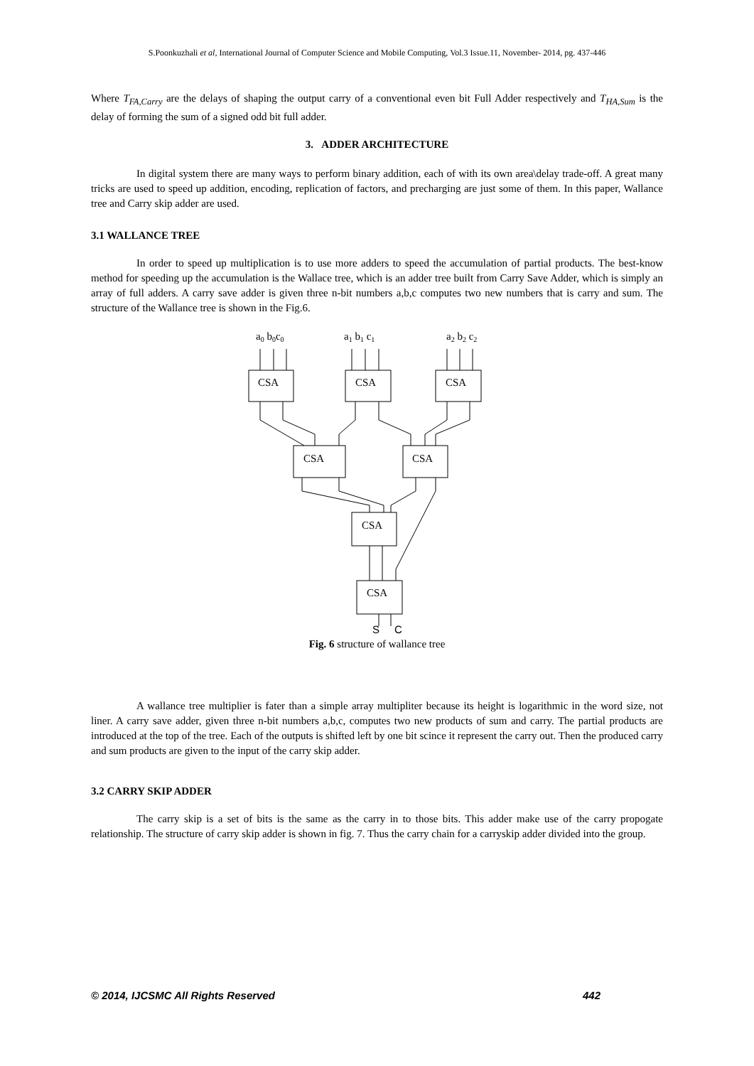S.Poonkuzhali et al, International Journal of Computer Science and Mobile Computing, Vol.3 Issue.11, November- 2014, pg. 437-446
Where T<sub>FA,Carry</sub> are the delays of shaping the output carry of a conventional even bit Full Adder respectively and T<sub>HA,Sum</sub> is the delay of forming the sum of a signed odd bit full adder.
3. ADDER ARCHITECTURE
In digital system there are many ways to perform binary addition, each of with its own area\delay trade-off. A great many tricks are used to speed up addition, encoding, replication of factors, and precharging are just some of them. In this paper, Wallance tree and Carry skip adder are used.
3.1 WALLANCE TREE
In order to speed up multiplication is to use more adders to speed the accumulation of partial products. The best-know method for speeding up the accumulation is the Wallace tree, which is an adder tree built from Carry Save Adder, which is simply an array of full adders. A carry save adder is given three n-bit numbers a,b,c computes two new numbers that is carry and sum. The structure of the Wallance tree is shown in the Fig.6.
a0 b0c0
a1 b1 c1
a2 b2 c2
CSA
CSA
CSA
CSA
CSA
CSA
CSA
S
C
Fig. 6 structure of wallance tree
A wallance tree multiplier is fater than a simple array multipliter because its height is logarithmic in the word size, not liner. A carry save adder, given three n-bit numbers a,b,c, computes two new products of sum and carry. The partial products are introduced at the top of the tree. Each of the outputs is shifted left by one bit scince it represent the carry out. Then the produced carry and sum products are given to the input of the carry skip adder.
3.2 CARRY SKIP ADDER
The carry skip is a set of bits is the same as the carry in to those bits. This adder make use of the carry propogate relationship. The structure of carry skip adder is shown in fig. 7. Thus the carry chain for a carryskip adder divided into the group.
© 2014, IJCSMC All Rights Reserved 442